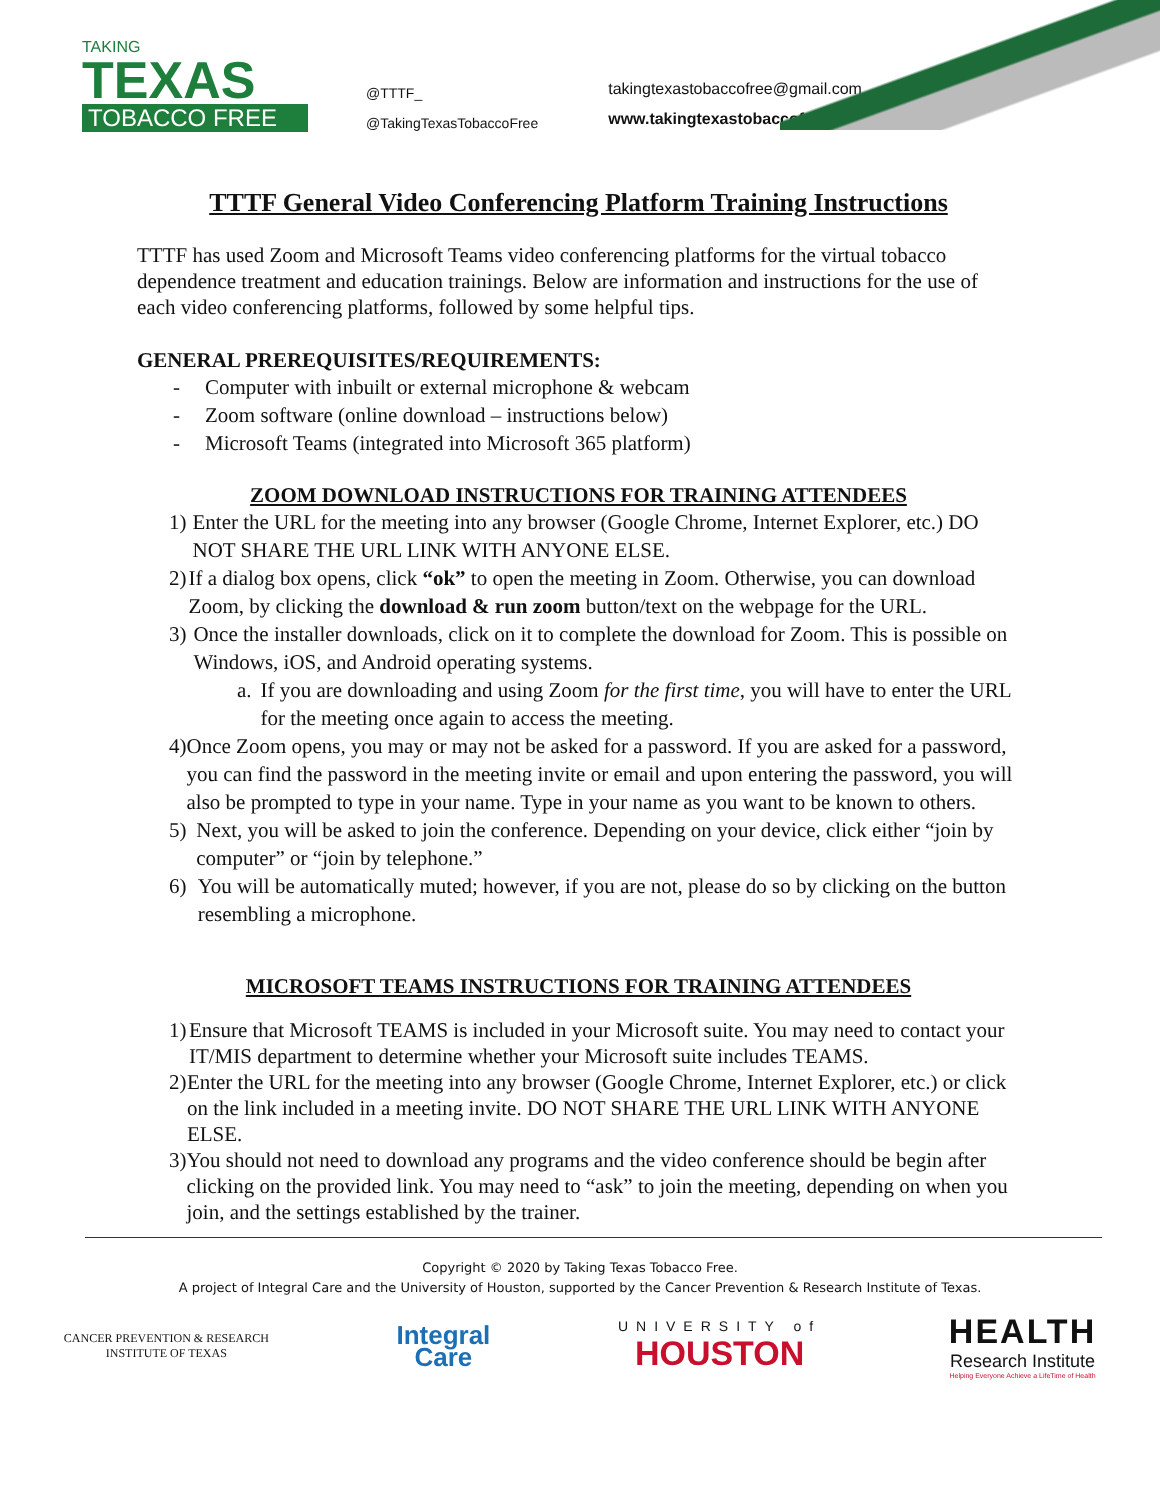TAKING
TEXAS
TOBACCO FREE
@TTTF_
@TakingTexasTobaccoFree
takingtexastobaccofree@gmail.com
www.takingtexastobaccofree.com
TTTF General Video Conferencing Platform Training Instructions
TTTF has used Zoom and Microsoft Teams video conferencing platforms for the virtual tobacco dependence treatment and education trainings. Below are information and instructions for the use of each video conferencing platforms, followed by some helpful tips.
GENERAL PREREQUISITES/REQUIREMENTS:
- Computer with inbuilt or external microphone & webcam
- Zoom software (online download – instructions below)
- Microsoft Teams (integrated into Microsoft 365 platform)
ZOOM DOWNLOAD INSTRUCTIONS FOR TRAINING ATTENDEES
1) Enter the URL for the meeting into any browser (Google Chrome, Internet Explorer, etc.) DO NOT SHARE THE URL LINK WITH ANYONE ELSE.
2) If a dialog box opens, click “ok” to open the meeting in Zoom. Otherwise, you can download Zoom, by clicking the download & run zoom button/text on the webpage for the URL.
3) Once the installer downloads, click on it to complete the download for Zoom. This is possible on Windows, iOS, and Android operating systems.
a. If you are downloading and using Zoom for the first time, you will have to enter the URL for the meeting once again to access the meeting.
4) Once Zoom opens, you may or may not be asked for a password. If you are asked for a password, you can find the password in the meeting invite or email and upon entering the password, you will also be prompted to type in your name. Type in your name as you want to be known to others.
5) Next, you will be asked to join the conference. Depending on your device, click either “join by computer” or “join by telephone.”
6) You will be automatically muted; however, if you are not, please do so by clicking on the button resembling a microphone.
MICROSOFT TEAMS INSTRUCTIONS FOR TRAINING ATTENDEES
1) Ensure that Microsoft TEAMS is included in your Microsoft suite. You may need to contact your IT/MIS department to determine whether your Microsoft suite includes TEAMS.
2) Enter the URL for the meeting into any browser (Google Chrome, Internet Explorer, etc.) or click on the link included in a meeting invite. DO NOT SHARE THE URL LINK WITH ANYONE ELSE.
3) You should not need to download any programs and the video conference should be begin after clicking on the provided link. You may need to “ask” to join the meeting, depending on when you join, and the settings established by the trainer.
Copyright © 2020 by Taking Texas Tobacco Free.
A project of Integral Care and the University of Houston, supported by the Cancer Prevention & Research Institute of Texas.
CANCER PREVENTION & RESEARCH
INSTITUTE OF TEXAS
Integral
Care
UNIVERSITY of
HOUSTON
HEALTH
Research Institute
Helping Everyone Achieve a LifeTime of Health